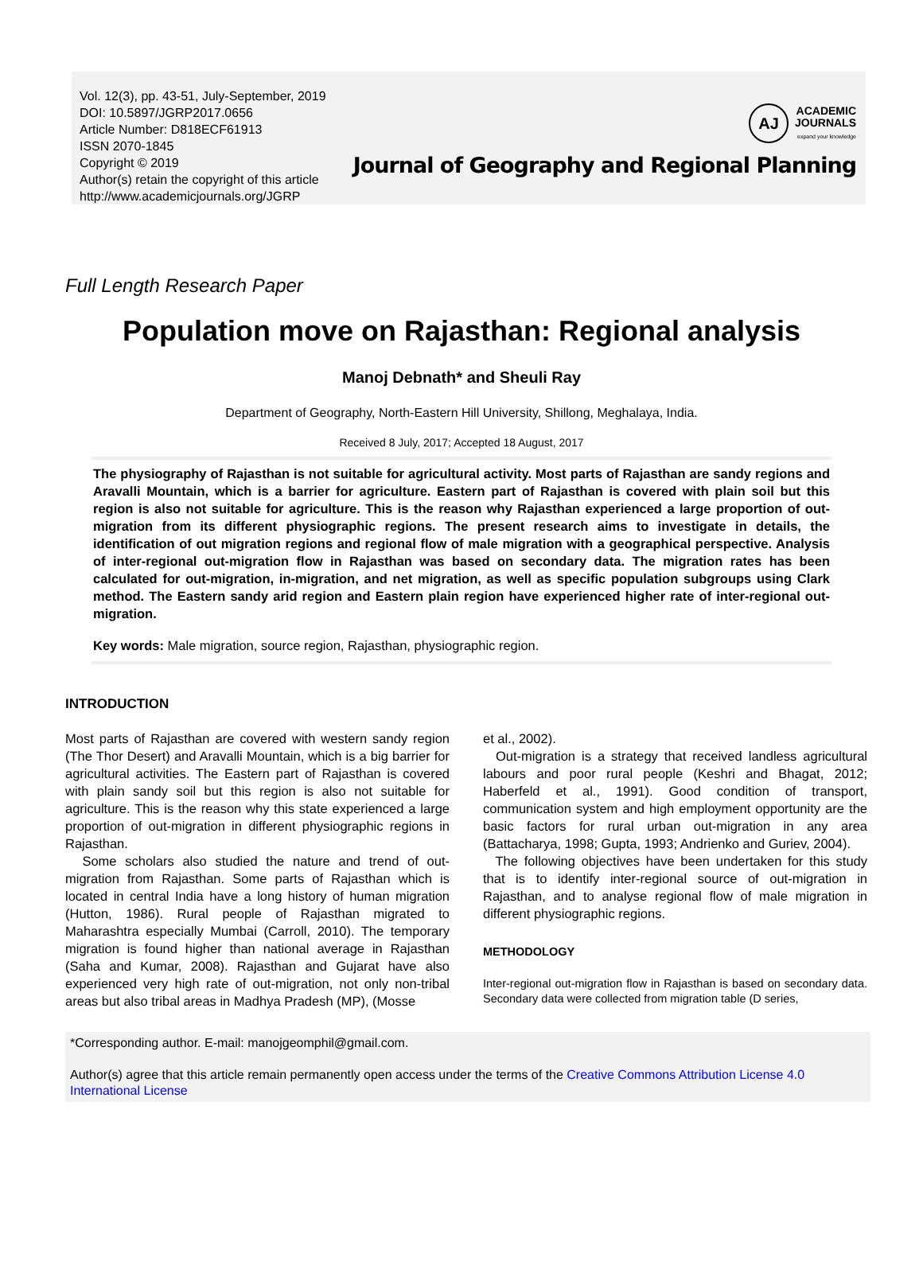Vol. 12(3), pp. 43-51, July-September, 2019
DOI: 10.5897/JGRP2017.0656
Article Number: D818ECF61913
ISSN 2070-1845
Copyright © 2019
Author(s) retain the copyright of this article
http://www.academicjournals.org/JGRP
AJ
ACADEMIC
JOURNALS
expand your knowledge
Journal of Geography and Regional Planning
Full Length Research Paper
Population move on Rajasthan: Regional analysis
Manoj Debnath* and Sheuli Ray
Department of Geography, North-Eastern Hill University, Shillong, Meghalaya, India.
Received 8 July, 2017; Accepted 18 August, 2017
The physiography of Rajasthan is not suitable for agricultural activity. Most parts of Rajasthan are sandy regions and Aravalli Mountain, which is a barrier for agriculture. Eastern part of Rajasthan is covered with plain soil but this region is also not suitable for agriculture. This is the reason why Rajasthan experienced a large proportion of out-migration from its different physiographic regions. The present research aims to investigate in details, the identification of out migration regions and regional flow of male migration with a geographical perspective. Analysis of inter-regional out-migration flow in Rajasthan was based on secondary data. The migration rates has been calculated for out-migration, in-migration, and net migration, as well as specific population subgroups using Clark method. The Eastern sandy arid region and Eastern plain region have experienced higher rate of inter-regional out-migration.
Key words: Male migration, source region, Rajasthan, physiographic region.
INTRODUCTION
Most parts of Rajasthan are covered with western sandy region (The Thor Desert) and Aravalli Mountain, which is a big barrier for agricultural activities. The Eastern part of Rajasthan is covered with plain sandy soil but this region is also not suitable for agriculture. This is the reason why this state experienced a large proportion of out-migration in different physiographic regions in Rajasthan.
Some scholars also studied the nature and trend of out-migration from Rajasthan. Some parts of Rajasthan which is located in central India have a long history of human migration (Hutton, 1986). Rural people of Rajasthan migrated to Maharashtra especially Mumbai (Carroll, 2010). The temporary migration is found higher than national average in Rajasthan (Saha and Kumar, 2008). Rajasthan and Gujarat have also experienced very high rate of out-migration, not only non-tribal areas but also tribal areas in Madhya Pradesh (MP), (Mosse
et al., 2002).
Out-migration is a strategy that received landless agricultural labours and poor rural people (Keshri and Bhagat, 2012; Haberfeld et al., 1991). Good condition of transport, communication system and high employment opportunity are the basic factors for rural urban out-migration in any area (Battacharya, 1998; Gupta, 1993; Andrienko and Guriev, 2004).
The following objectives have been undertaken for this study that is to identify inter-regional source of out-migration in Rajasthan, and to analyse regional flow of male migration in different physiographic regions.
METHODOLOGY
Inter-regional out-migration flow in Rajasthan is based on secondary data. Secondary data were collected from migration table (D series,
*Corresponding author. E-mail: manojgeomphil@gmail.com.
Author(s) agree that this article remain permanently open access under the terms of the Creative Commons Attribution License 4.0 International License